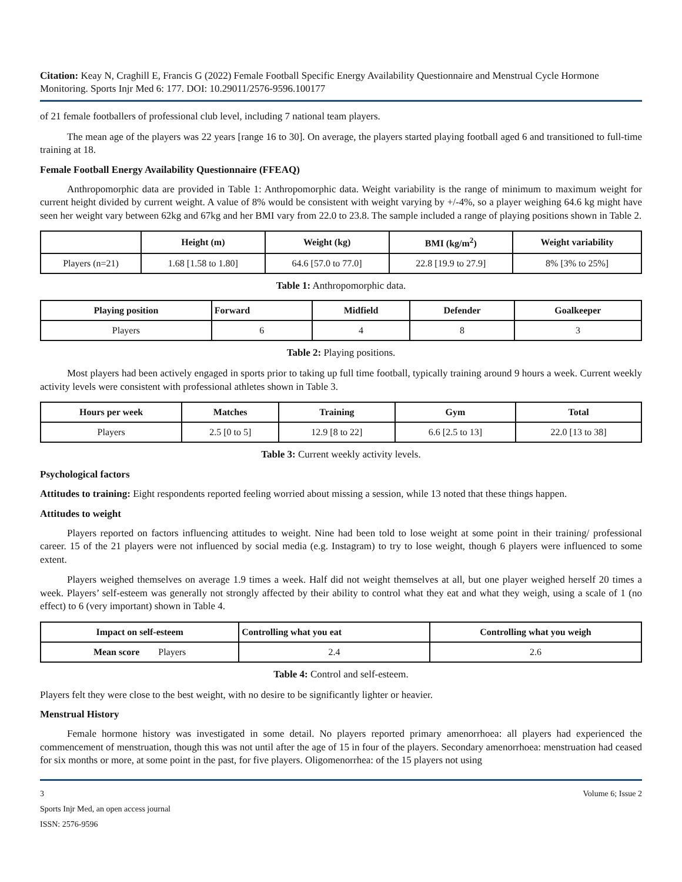Citation: Keay N, Craghill E, Francis G (2022) Female Football Specific Energy Availability Questionnaire and Menstrual Cycle Hormone Monitoring. Sports Injr Med 6: 177. DOI: 10.29011/2576-9596.100177
of 21 female footballers of professional club level, including 7 national team players.
The mean age of the players was 22 years [range 16 to 30]. On average, the players started playing football aged 6 and transitioned to full-time training at 18.
Female Football Energy Availability Questionnaire (FFEAQ)
Anthropomorphic data are provided in Table 1: Anthropomorphic data. Weight variability is the range of minimum to maximum weight for current height divided by current weight. A value of 8% would be consistent with weight varying by +/-4%, so a player weighing 64.6 kg might have seen her weight vary between 62kg and 67kg and her BMI vary from 22.0 to 23.8. The sample included a range of playing positions shown in Table 2.
| | Height (m) | Weight (kg) | BMI (kg/m<sup>2</sup>) | Weight variability |
| --- | --- | --- | --- | --- |
| Players (n=21) | 1.68 [1.58 to 1.80] | 64.6 [57.0 to 77.0] | 22.8 [19.9 to 27.9] | 8% [3% to 25%] |
Table 1: Anthropomorphic data.
| Playing position | Forward | Midfield | Defender | Goalkeeper |
| --- | --- | --- | --- | --- |
| Players | 6 | 4 | 8 | 3 |
Table 2: Playing positions.
Most players had been actively engaged in sports prior to taking up full time football, typically training around 9 hours a week. Current weekly activity levels were consistent with professional athletes shown in Table 3.
| Hours per week | Matches | Training | Gym | Total |
| --- | --- | --- | --- | --- |
| Players | 2.5 [0 to 5] | 12.9 [8 to 22] | 6.6 [2.5 to 13] | 22.0 [13 to 38] |
Table 3: Current weekly activity levels.
Psychological factors
Attitudes to training: Eight respondents reported feeling worried about missing a session, while 13 noted that these things happen.
Attitudes to weight
Players reported on factors influencing attitudes to weight. Nine had been told to lose weight at some point in their training/ professional career. 15 of the 21 players were not influenced by social media (e.g. Instagram) to try to lose weight, though 6 players were influenced to some extent.
Players weighed themselves on average 1.9 times a week. Half did not weight themselves at all, but one player weighed herself 20 times a week. Players’ self-esteem was generally not strongly affected by their ability to control what they eat and what they weigh, using a scale of 1 (no effect) to 6 (very important) shown in Table 4.
| Impact on self-esteem | Controlling what you eat | Controlling what you weigh |
| --- | --- | --- |
| Mean score Players | 2.4 | 2.6 |
Table 4: Control and self-esteem.
Players felt they were close to the best weight, with no desire to be significantly lighter or heavier.
Menstrual History
Female hormone history was investigated in some detail. No players reported primary amenorrhoea: all players had experienced the commencement of menstruation, though this was not until after the age of 15 in four of the players. Secondary amenorrhoea: menstruation had ceased for six months or more, at some point in the past, for five players. Oligomenorrhea: of the 15 players not using
3 Volume 6; Issue 2
Sports Injr Med, an open access journal
ISSN: 2576-9596